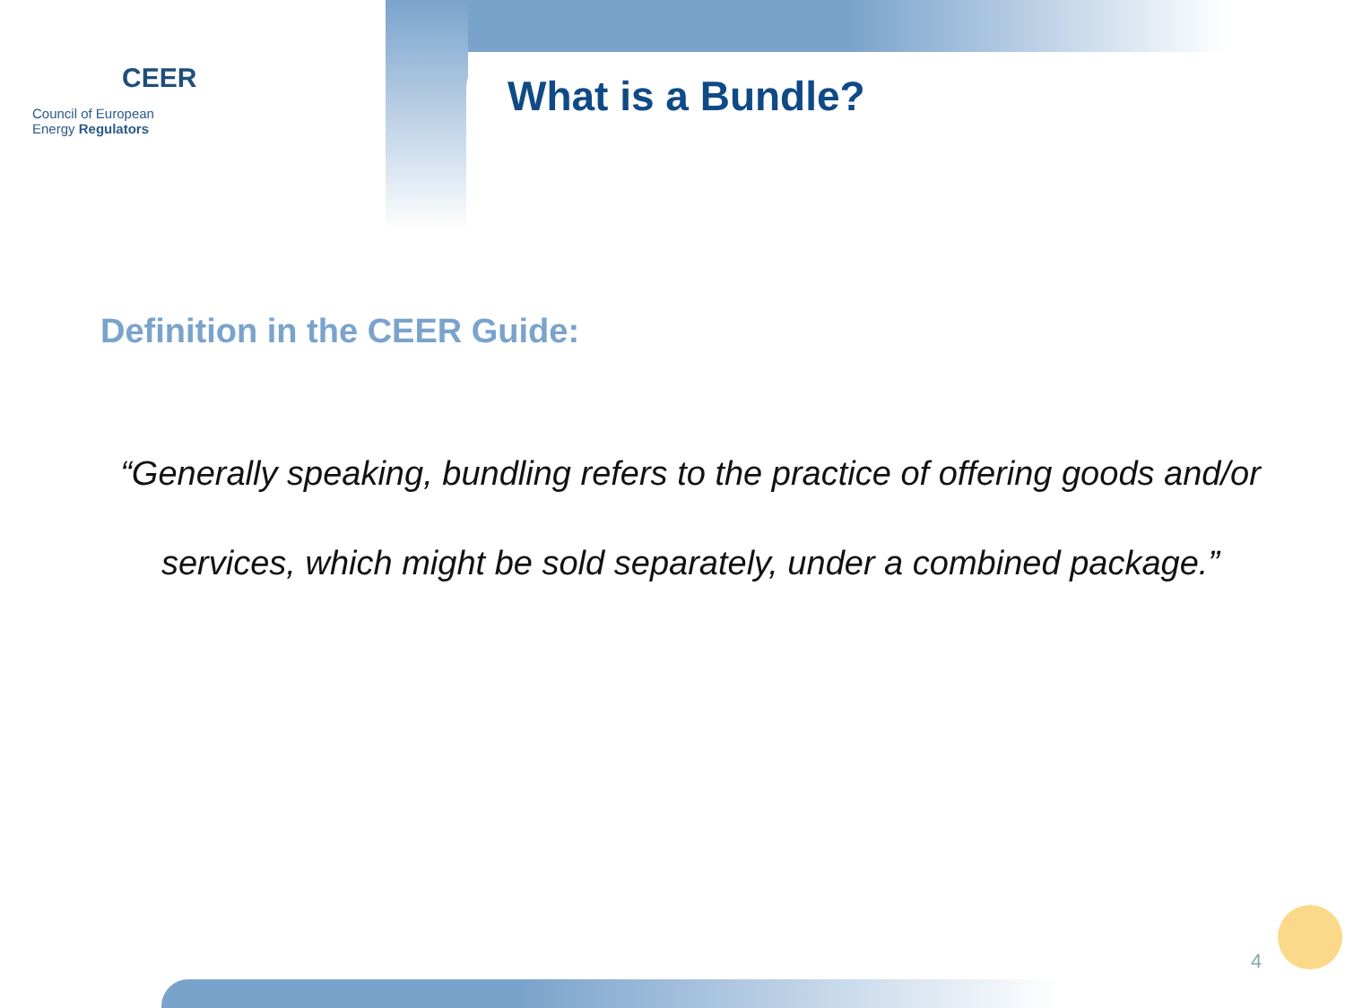CEER
Council of European
Energy Regulators
What is a Bundle?
Definition in the CEER Guide:
“Generally speaking, bundling refers to the practice of offering goods and/or services, which might be sold separately, under a combined package.”
4